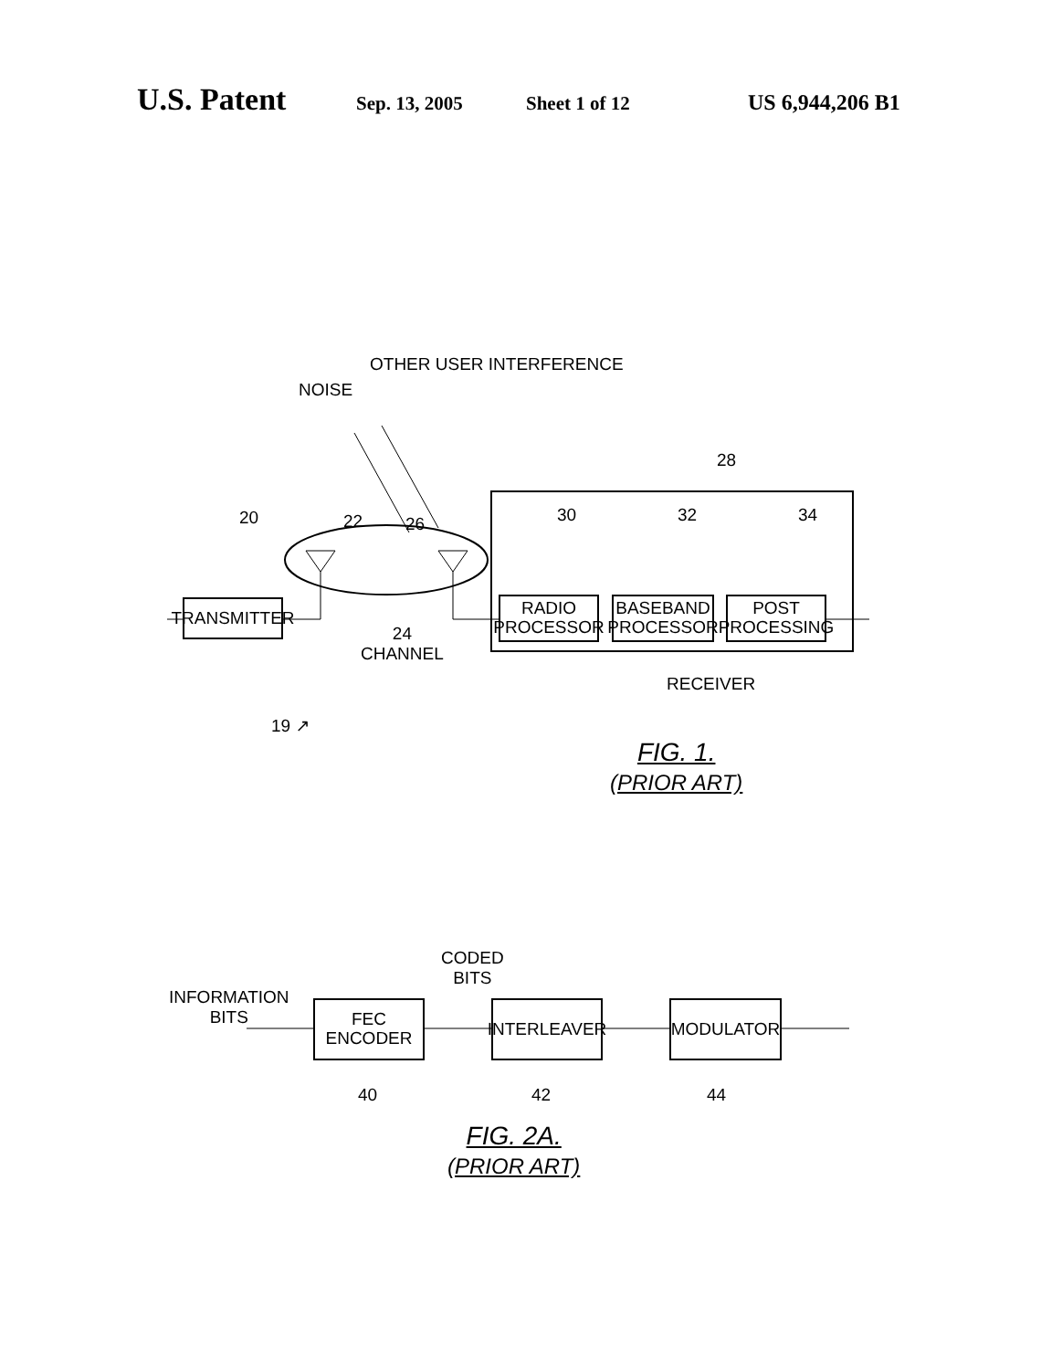U.S. Patent Sep. 13, 2005 Sheet 1 of 12 US 6,944,206 B1
OTHER USER INTERFERENCE
NOISE
28
20 22 26 30 32 34
TRANSMITTER
RADIO PROCESSOR
BASEBAND PROCESSOR
POST PROCESSING
24
CHANNEL
19 ↗
RECEIVER
FIG. 1.
(PRIOR ART)
CODED
BITS
INFORMATION
BITS
FEC ENCODER
INTERLEAVER
MODULATOR
40 42 44
FIG. 2A.
(PRIOR ART)